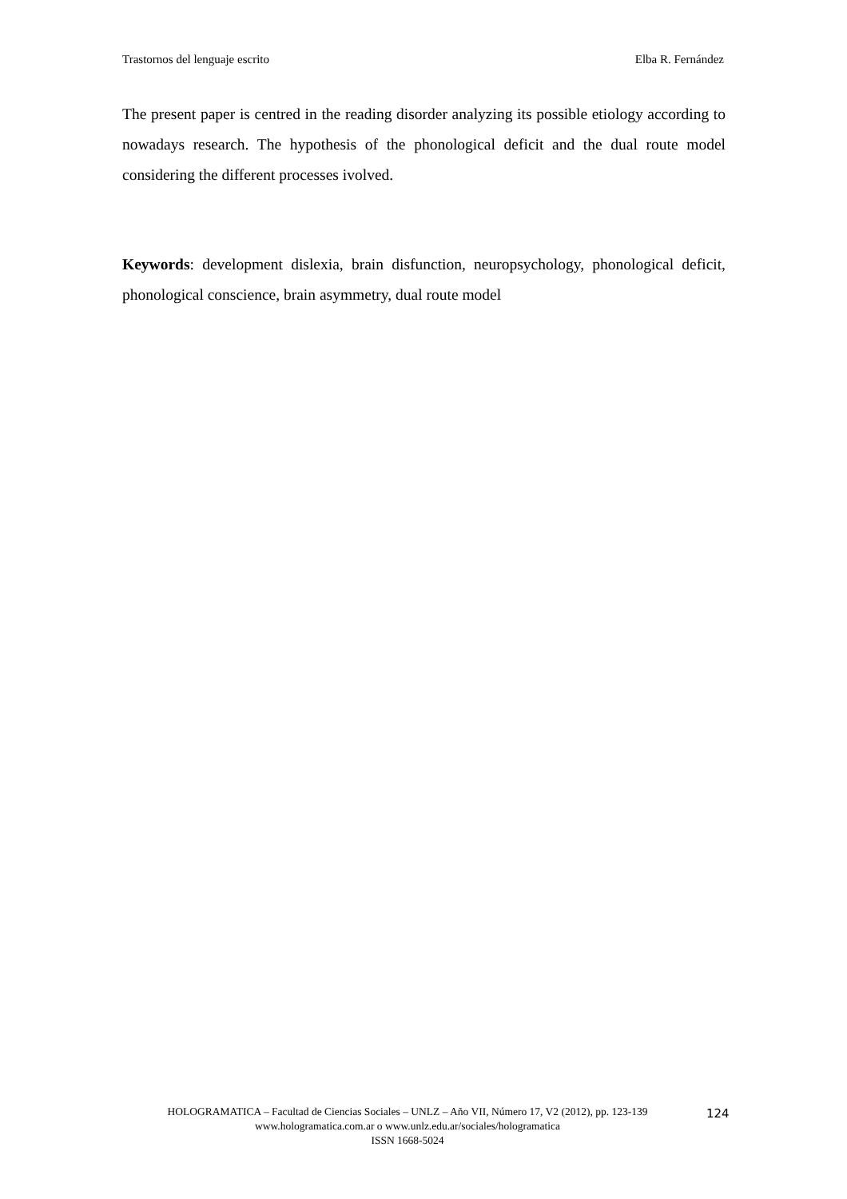Trastornos del lenguaje escrito Elba R. Fernández
The present paper is centred in the reading disorder analyzing its possible etiology according to nowadays research. The hypothesis of the phonological deficit and the dual route model considering the different processes ivolved.
Keywords: development dislexia, brain disfunction, neuropsychology, phonological deficit, phonological conscience, brain asymmetry, dual route model
HOLOGRAMATICA – Facultad de Ciencias Sociales – UNLZ – Año VII, Número 17, V2 (2012), pp. 123-139
www.hologramatica.com.ar o www.unlz.edu.ar/sociales/hologramatica
ISSN 1668-5024
124